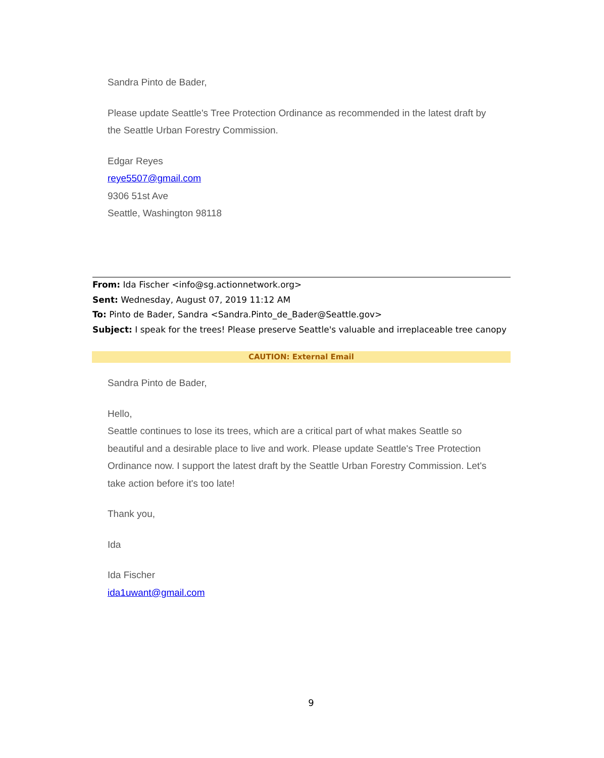Sandra Pinto de Bader,
Please update Seattle's Tree Protection Ordinance as recommended in the latest draft by the Seattle Urban Forestry Commission.
Edgar Reyes
reye5507@gmail.com
9306 51st Ave
Seattle, Washington 98118
From: Ida Fischer <info@sg.actionnetwork.org>
Sent: Wednesday, August 07, 2019 11:12 AM
To: Pinto de Bader, Sandra <Sandra.Pinto_de_Bader@Seattle.gov>
Subject: I speak for the trees! Please preserve Seattle's valuable and irreplaceable tree canopy
CAUTION: External Email
Sandra Pinto de Bader,
Hello,
Seattle continues to lose its trees, which are a critical part of what makes Seattle so beautiful and a desirable place to live and work. Please update Seattle's Tree Protection Ordinance now. I support the latest draft by the Seattle Urban Forestry Commission. Let's take action before it's too late!
Thank you,
Ida
Ida Fischer
ida1uwant@gmail.com
9